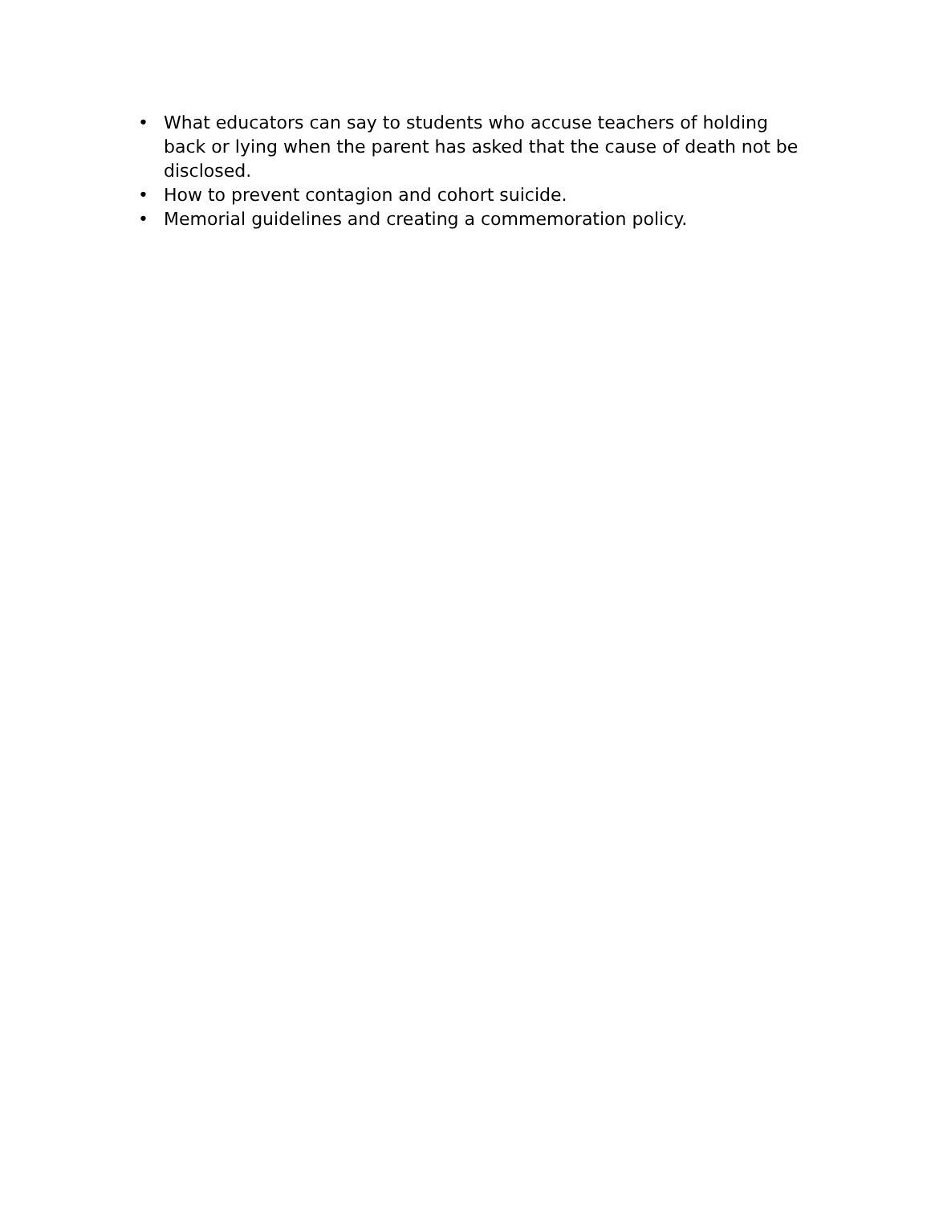• What educators can say to students who accuse teachers of holding back or lying when the parent has asked that the cause of death not be disclosed.
• How to prevent contagion and cohort suicide.
• Memorial guidelines and creating a commemoration policy.